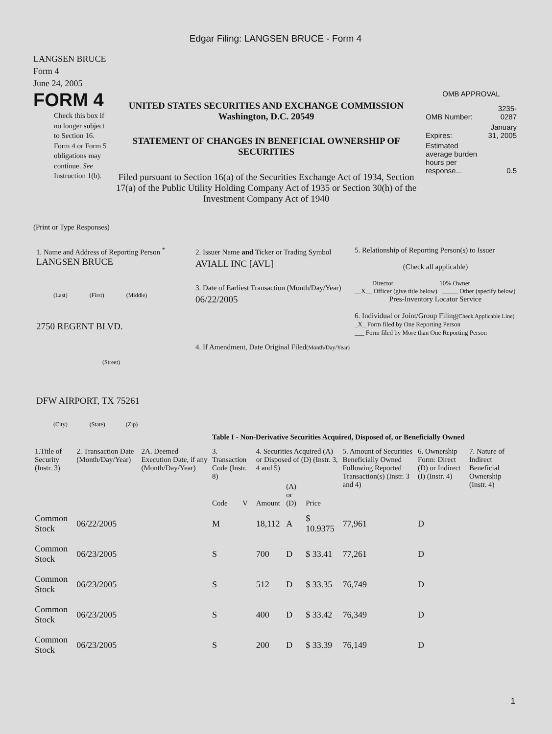Edgar Filing: LANGSEN BRUCE - Form 4
LANGSEN BRUCE
Form 4
June 24, 2005
FORM 4
Check this box if no longer subject to Section 16. Form 4 or Form 5 obligations may continue. See Instruction 1(b).
UNITED STATES SECURITIES AND EXCHANGE COMMISSION
Washington, D.C. 20549
STATEMENT OF CHANGES IN BENEFICIAL OWNERSHIP OF SECURITIES
Filed pursuant to Section 16(a) of the Securities Exchange Act of 1934, Section 17(a) of the Public Utility Holding Company Act of 1935 or Section 30(h) of the Investment Company Act of 1940
OMB APPROVAL
| OMB Number: | 3235-0287 |
| Expires: | January 31, 2005 |
| Estimated average burden hours per response... | 0.5 |
(Print or Type Responses)
1. Name and Address of Reporting Person <sup>*</sup>
LANGSEN BRUCE
(Last) (First) (Middle)
2750 REGENT BLVD.
(Street)
DFW AIRPORT, TX 75261
(City) (State) (Zip)
2. Issuer Name and Ticker or Trading Symbol
AVIALL INC [AVL]
3. Date of Earliest Transaction (Month/Day/Year)
06/22/2005
4. If Amendment, Date Original Filed(Month/Day/Year)
5. Relationship of Reporting Person(s) to Issuer
(Check all applicable)
_____ Director _____ 10% Owner
__X__ Officer (give title below) _____ Other (specify below)
Pres-Inventory Locator Service
6. Individual or Joint/Group Filing(Check Applicable Line)
_X_ Form filed by One Reporting Person
___ Form filed by More than One Reporting Person
Table I - Non-Derivative Securities Acquired, Disposed of, or Beneficially Owned
| 1.Title of Security (Instr. 3) | 2. Transaction Date (Month/Day/Year) | 2A. Deemed Execution Date, if any (Month/Day/Year) | 3. Transaction Code (Instr. 8) | | 4. Securities Acquired (A) or Disposed of (D) (Instr. 3, 4 and 5) | | | 5. Amount of Securities Beneficially Owned Following Reported Transaction(s) (Instr. 3 and 4) | 6. Ownership Form: Direct (D) or Indirect (I) (Instr. 4) | 7. Nature of Indirect Beneficial Ownership (Instr. 4) |
| --- | --- | --- | --- | --- | --- | --- | --- | --- | --- | --- |
| | | | Code | V | Amount | (A) or (D) | Price | | | |
| Common Stock | 06/22/2005 | | M | | 18,112 | A | $ 10.9375 | 77,961 | D | |
| Common Stock | 06/23/2005 | | S | | 700 | D | $ 33.41 | 77,261 | D | |
| Common Stock | 06/23/2005 | | S | | 512 | D | $ 33.35 | 76,749 | D | |
| Common Stock | 06/23/2005 | | S | | 400 | D | $ 33.42 | 76,349 | D | |
| Common Stock | 06/23/2005 | | S | | 200 | D | $ 33.39 | 76,149 | D | |
1